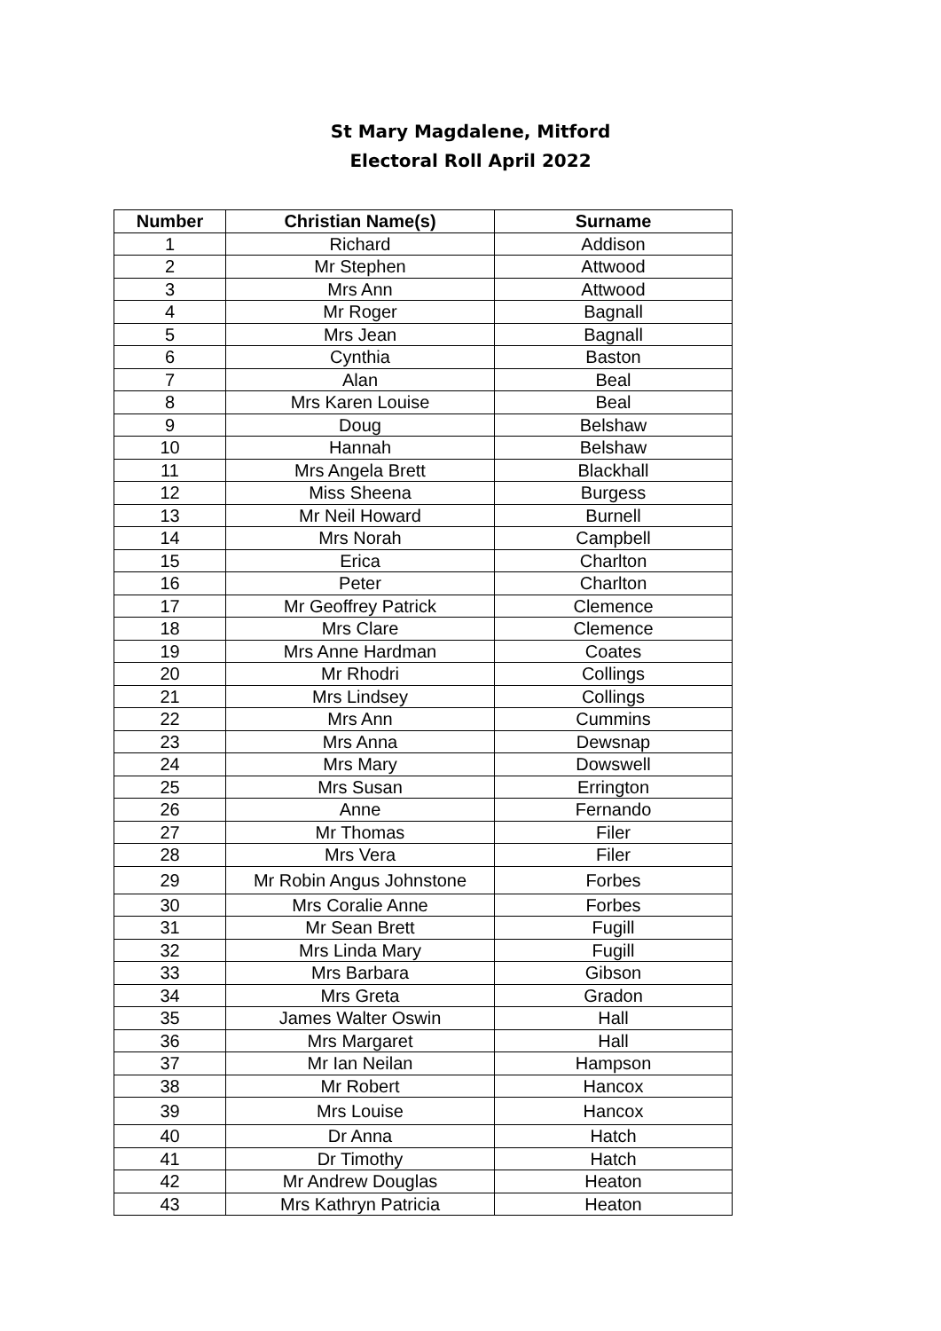St Mary Magdalene, Mitford
Electoral Roll April 2022
| Number | Christian Name(s) | Surname |
| --- | --- | --- |
| 1 | Richard | Addison |
| 2 | Mr Stephen | Attwood |
| 3 | Mrs Ann | Attwood |
| 4 | Mr Roger | Bagnall |
| 5 | Mrs Jean | Bagnall |
| 6 | Cynthia | Baston |
| 7 | Alan | Beal |
| 8 | Mrs Karen Louise | Beal |
| 9 | Doug | Belshaw |
| 10 | Hannah | Belshaw |
| 11 | Mrs Angela Brett | Blackhall |
| 12 | Miss Sheena | Burgess |
| 13 | Mr Neil Howard | Burnell |
| 14 | Mrs Norah | Campbell |
| 15 | Erica | Charlton |
| 16 | Peter | Charlton |
| 17 | Mr Geoffrey Patrick | Clemence |
| 18 | Mrs Clare | Clemence |
| 19 | Mrs Anne Hardman | Coates |
| 20 | Mr Rhodri | Collings |
| 21 | Mrs Lindsey | Collings |
| 22 | Mrs Ann | Cummins |
| 23 | Mrs Anna | Dewsnap |
| 24 | Mrs Mary | Dowswell |
| 25 | Mrs Susan | Errington |
| 26 | Anne | Fernando |
| 27 | Mr Thomas | Filer |
| 28 | Mrs Vera | Filer |
| 29 | Mr Robin Angus Johnstone | Forbes |
| 30 | Mrs Coralie Anne | Forbes |
| 31 | Mr Sean Brett | Fugill |
| 32 | Mrs Linda Mary | Fugill |
| 33 | Mrs Barbara | Gibson |
| 34 | Mrs Greta | Gradon |
| 35 | James Walter Oswin | Hall |
| 36 | Mrs Margaret | Hall |
| 37 | Mr Ian Neilan | Hampson |
| 38 | Mr Robert | Hancox |
| 39 | Mrs Louise | Hancox |
| 40 | Dr Anna | Hatch |
| 41 | Dr Timothy | Hatch |
| 42 | Mr Andrew Douglas | Heaton |
| 43 | Mrs Kathryn Patricia | Heaton |